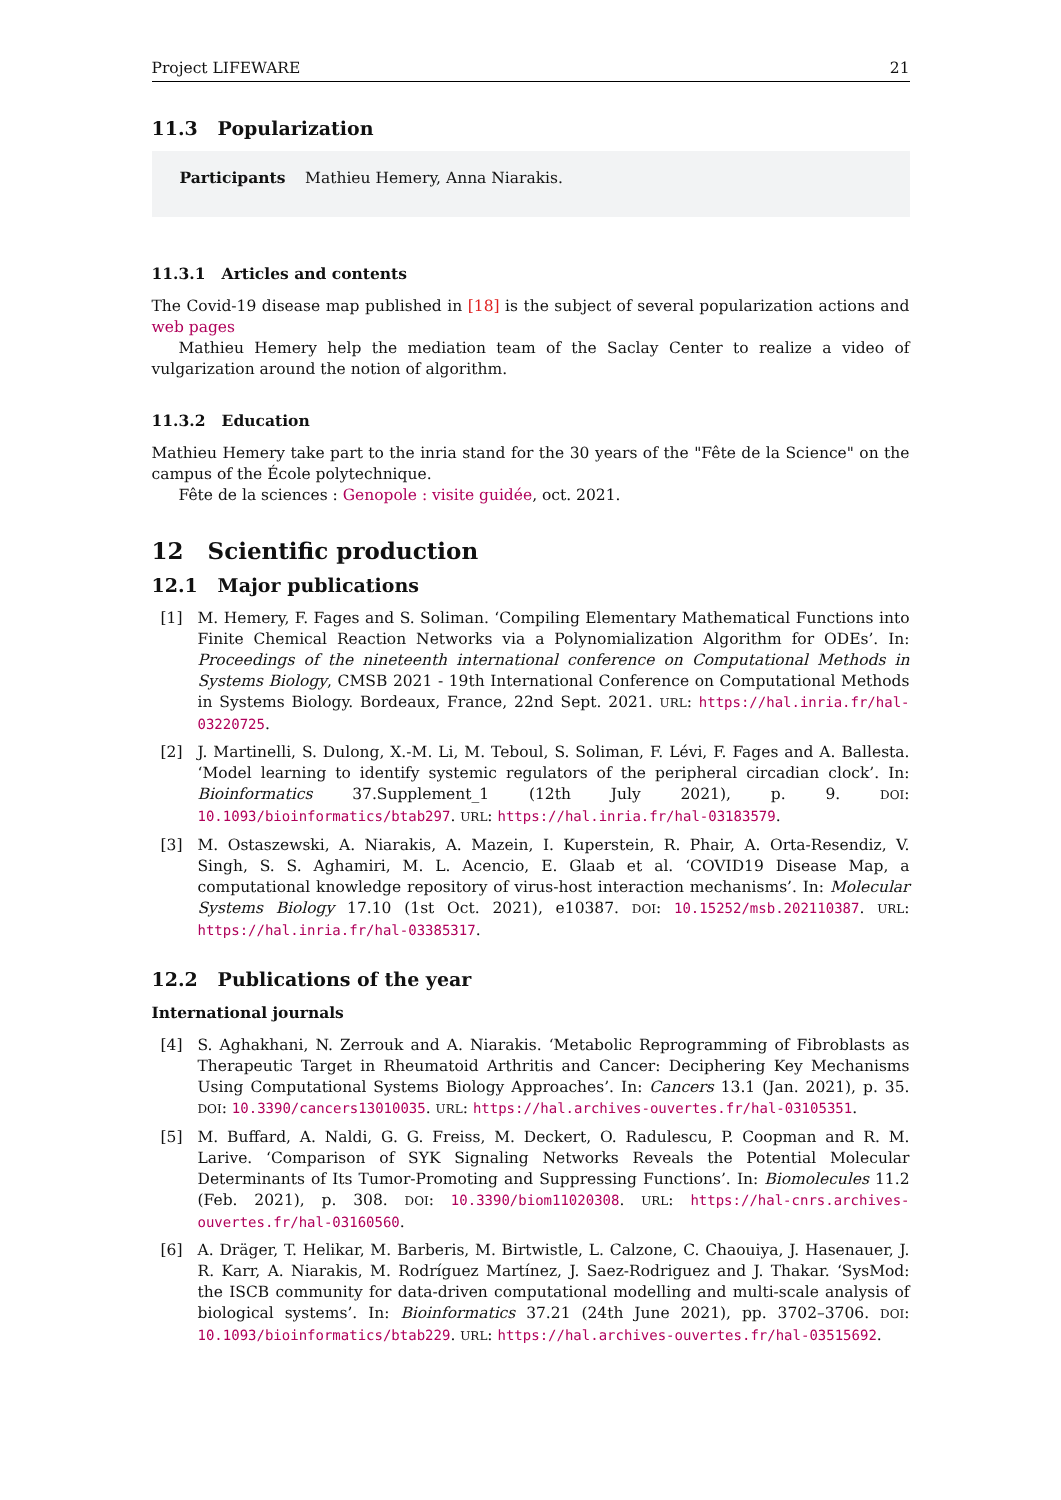Project LIFEWARE 21
11.3 Popularization
Participants Mathieu Hemery, Anna Niarakis.
11.3.1 Articles and contents
The Covid-19 disease map published in [18] is the subject of several popularization actions and web pages
Mathieu Hemery help the mediation team of the Saclay Center to realize a video of vulgarization around the notion of algorithm.
11.3.2 Education
Mathieu Hemery take part to the inria stand for the 30 years of the "Fête de la Science" on the campus of the École polytechnique.
Fête de la sciences : Genopole : visite guidée, oct. 2021.
12 Scientific production
12.1 Major publications
[1] M. Hemery, F. Fages and S. Soliman. ‘Compiling Elementary Mathematical Functions into Finite Chemical Reaction Networks via a Polynomialization Algorithm for ODEs’. In: Proceedings of the nineteenth international conference on Computational Methods in Systems Biology, CMSB 2021 - 19th International Conference on Computational Methods in Systems Biology. Bordeaux, France, 22nd Sept. 2021. URL: https://hal.inria.fr/hal-03220725.
[2] J. Martinelli, S. Dulong, X.-M. Li, M. Teboul, S. Soliman, F. Lévi, F. Fages and A. Ballesta. ‘Model learning to identify systemic regulators of the peripheral circadian clock’. In: Bioinformatics 37.Supplement_1 (12th July 2021), p. 9. DOI: 10.1093/bioinformatics/btab297. URL: https://hal.inria.fr/hal-03183579.
[3] M. Ostaszewski, A. Niarakis, A. Mazein, I. Kuperstein, R. Phair, A. Orta-Resendiz, V. Singh, S. S. Aghamiri, M. L. Acencio, E. Glaab et al. ‘COVID19 Disease Map, a computational knowledge repository of virus-host interaction mechanisms’. In: Molecular Systems Biology 17.10 (1st Oct. 2021), e10387. DOI: 10.15252/msb.202110387. URL: https://hal.inria.fr/hal-03385317.
12.2 Publications of the year
International journals
[4] S. Aghakhani, N. Zerrouk and A. Niarakis. ‘Metabolic Reprogramming of Fibroblasts as Therapeutic Target in Rheumatoid Arthritis and Cancer: Deciphering Key Mechanisms Using Computational Systems Biology Approaches’. In: Cancers 13.1 (Jan. 2021), p. 35. DOI: 10.3390/cancers13010035. URL: https://hal.archives-ouvertes.fr/hal-03105351.
[5] M. Buffard, A. Naldi, G. G. Freiss, M. Deckert, O. Radulescu, P. Coopman and R. M. Larive. ‘Comparison of SYK Signaling Networks Reveals the Potential Molecular Determinants of Its Tumor-Promoting and Suppressing Functions’. In: Biomolecules 11.2 (Feb. 2021), p. 308. DOI: 10.3390/biom11020308. URL: https://hal-cnrs.archives-ouvertes.fr/hal-03160560.
[6] A. Dräger, T. Helikar, M. Barberis, M. Birtwistle, L. Calzone, C. Chaouiya, J. Hasenauer, J. R. Karr, A. Niarakis, M. Rodríguez Martínez, J. Saez-Rodriguez and J. Thakar. ‘SysMod: the ISCB community for data-driven computational modelling and multi-scale analysis of biological systems’. In: Bioinformatics 37.21 (24th June 2021), pp. 3702–3706. DOI: 10.1093/bioinformatics/btab229. URL: https://hal.archives-ouvertes.fr/hal-03515692.